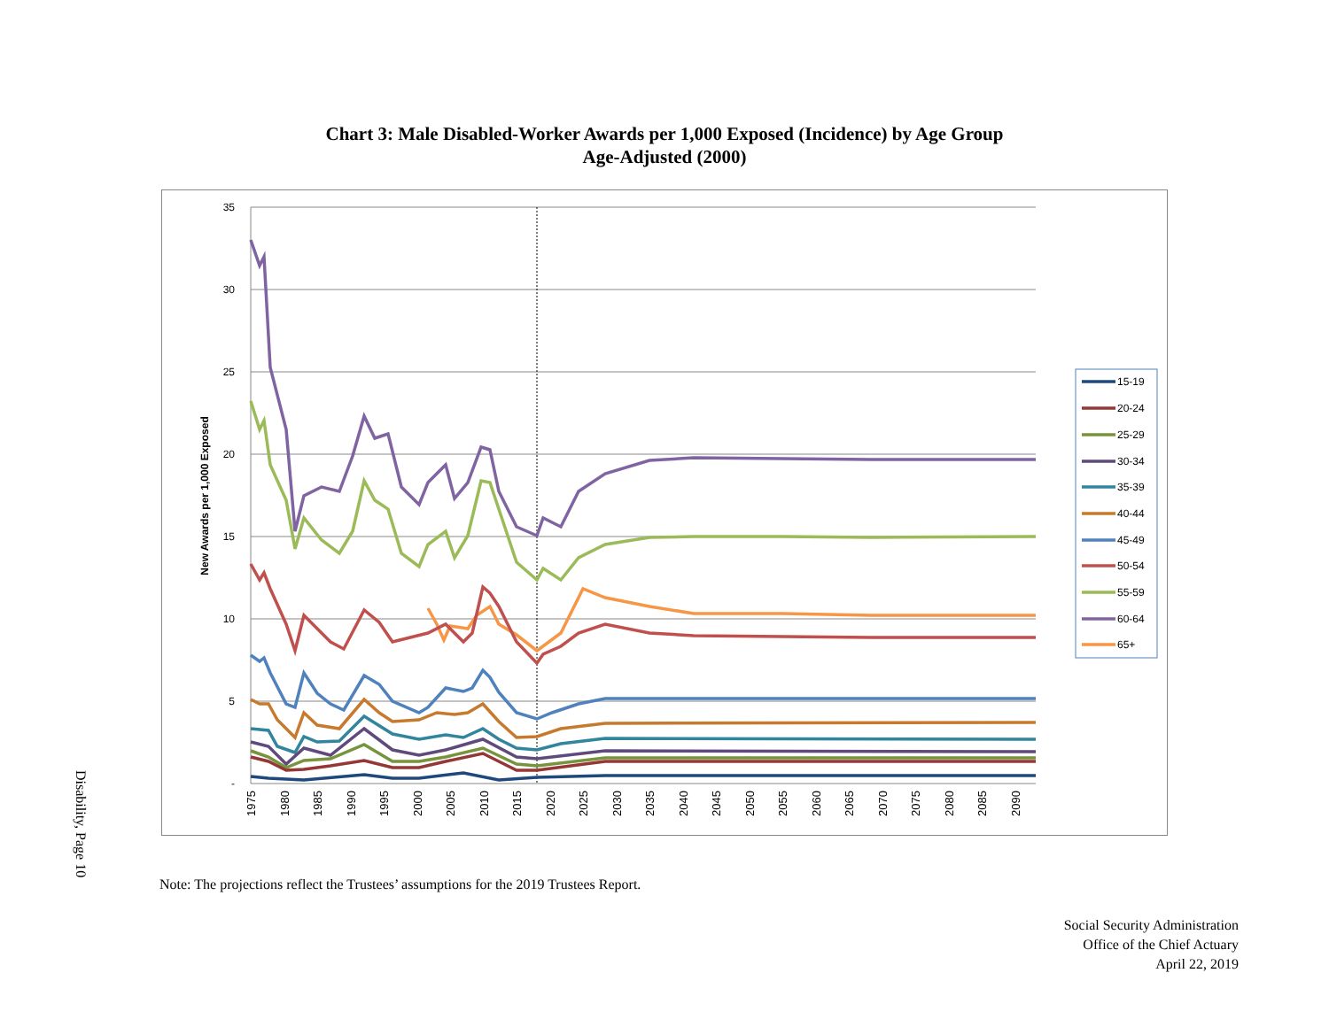Disability, Page 10
Chart 3: Male Disabled-Worker Awards per 1,000 Exposed (Incidence) by Age Group
Age-Adjusted (2000)
35
30
25
20
15
10
5
-
New Awards per 1,000 Exposed
1975
1980
1985
1990
1995
2000
2005
2010
2015
2020
2025
2030
2035
2040
2045
2050
2055
2060
2065
2070
2075
2080
2085
2090
15-19
20-24
25-29
30-34
35-39
40-44
45-49
50-54
55-59
60-64
65+
Note: The projections reflect the Trustees’ assumptions for the 2019 Trustees Report.
Social Security Administration
Office of the Chief Actuary
April 22, 2019